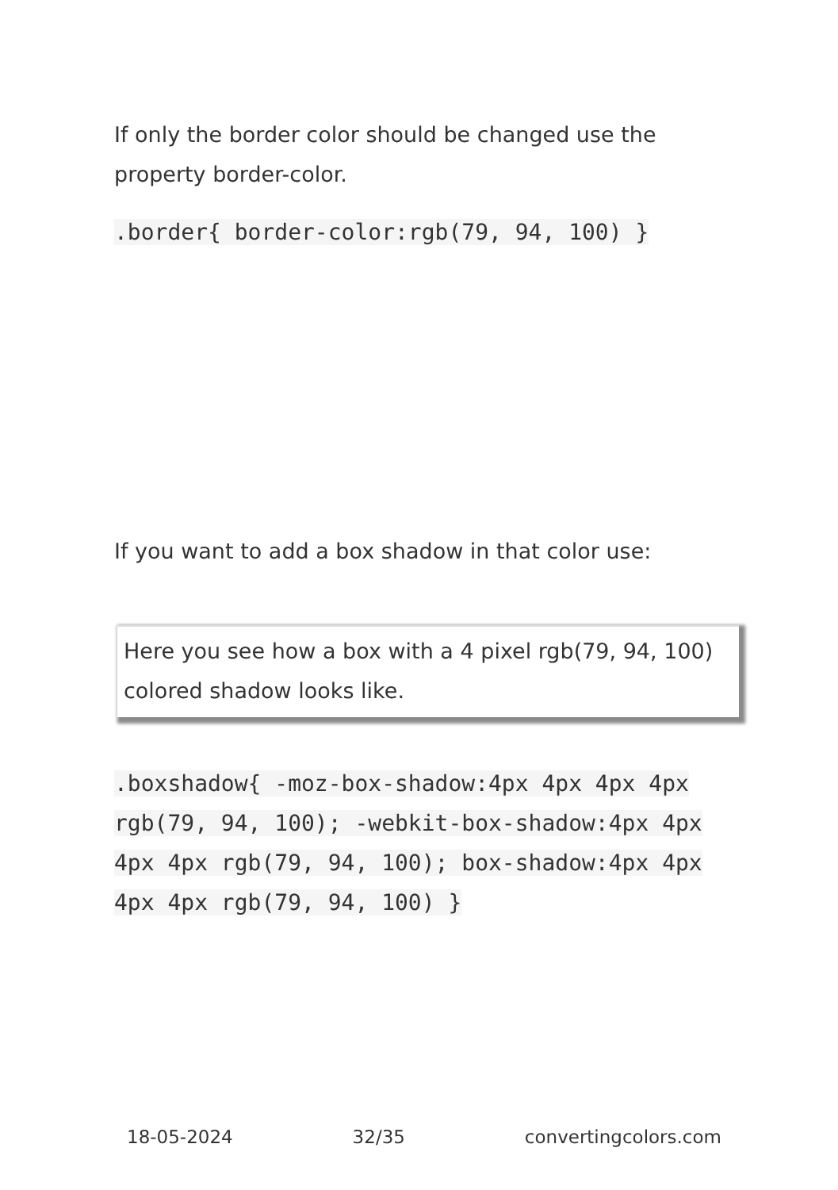If only the border color should be changed use the property border-color.
.border{ border-color:rgb(79, 94, 100) }
If you want to add a box shadow in that color use:
Here you see how a box with a 4 pixel rgb(79, 94, 100) colored shadow looks like.
.boxshadow{ -moz-box-shadow:4px 4px 4px 4px rgb(79, 94, 100); -webkit-box-shadow:4px 4px 4px 4px rgb(79, 94, 100); box-shadow:4px 4px 4px 4px rgb(79, 94, 100) }
18-05-2024 32/35 convertingcolors.com